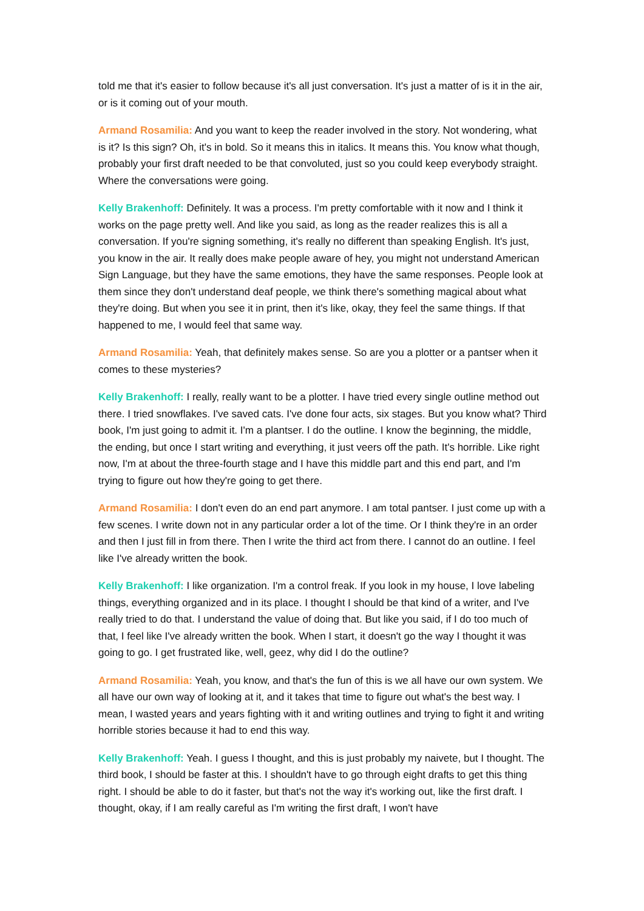told me that it's easier to follow because it's all just conversation. It's just a matter of is it in the air, or is it coming out of your mouth.
Armand Rosamilia: And you want to keep the reader involved in the story. Not wondering, what is it? Is this sign? Oh, it's in bold. So it means this in italics. It means this. You know what though, probably your first draft needed to be that convoluted, just so you could keep everybody straight. Where the conversations were going.
Kelly Brakenhoff: Definitely. It was a process. I'm pretty comfortable with it now and I think it works on the page pretty well. And like you said, as long as the reader realizes this is all a conversation. If you're signing something, it's really no different than speaking English. It's just, you know in the air. It really does make people aware of hey, you might not understand American Sign Language, but they have the same emotions, they have the same responses. People look at them since they don't understand deaf people, we think there's something magical about what they're doing. But when you see it in print, then it's like, okay, they feel the same things. If that happened to me, I would feel that same way.
Armand Rosamilia: Yeah, that definitely makes sense. So are you a plotter or a pantser when it comes to these mysteries?
Kelly Brakenhoff: I really, really want to be a plotter. I have tried every single outline method out there. I tried snowflakes. I've saved cats. I've done four acts, six stages. But you know what? Third book, I'm just going to admit it. I'm a plantser. I do the outline. I know the beginning, the middle, the ending, but once I start writing and everything, it just veers off the path. It's horrible. Like right now, I'm at about the three-fourth stage and I have this middle part and this end part, and I'm trying to figure out how they're going to get there.
Armand Rosamilia: I don't even do an end part anymore. I am total pantser. I just come up with a few scenes. I write down not in any particular order a lot of the time. Or I think they're in an order and then I just fill in from there. Then I write the third act from there. I cannot do an outline. I feel like I've already written the book.
Kelly Brakenhoff: I like organization. I'm a control freak. If you look in my house, I love labeling things, everything organized and in its place. I thought I should be that kind of a writer, and I've really tried to do that. I understand the value of doing that. But like you said, if I do too much of that, I feel like I've already written the book. When I start, it doesn't go the way I thought it was going to go. I get frustrated like, well, geez, why did I do the outline?
Armand Rosamilia: Yeah, you know, and that's the fun of this is we all have our own system. We all have our own way of looking at it, and it takes that time to figure out what's the best way. I mean, I wasted years and years fighting with it and writing outlines and trying to fight it and writing horrible stories because it had to end this way.
Kelly Brakenhoff: Yeah. I guess I thought, and this is just probably my naivete, but I thought. The third book, I should be faster at this. I shouldn't have to go through eight drafts to get this thing right. I should be able to do it faster, but that's not the way it's working out, like the first draft. I thought, okay, if I am really careful as I'm writing the first draft, I won't have